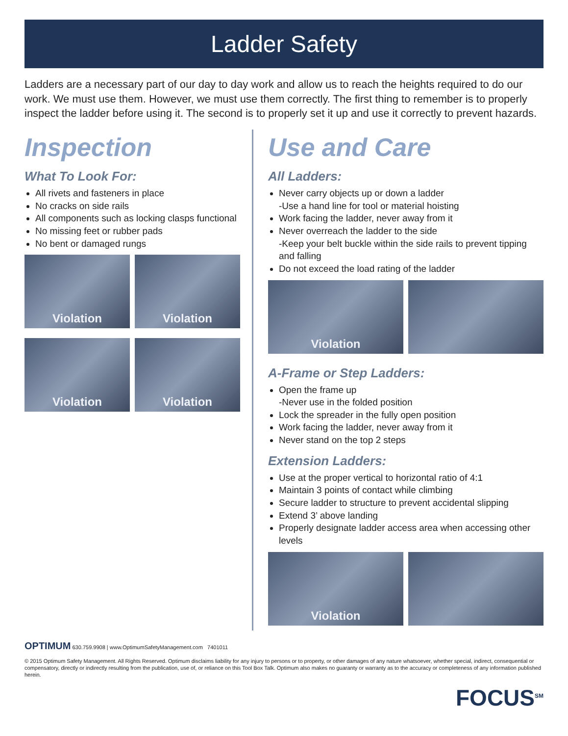Ladder Safety
Ladders are a necessary part of our day to day work and allow us to reach the heights required to do our work. We must use them. However, we must use them correctly. The first thing to remember is to properly inspect the ladder before using it. The second is to properly set it up and use it correctly to prevent hazards.
Inspection
What To Look For:
All rivets and fasteners in place
No cracks on side rails
All components such as locking clasps functional
No missing feet or rubber pads
No bent or damaged rungs
Violation Violation
Violation Violation
Use and Care
All Ladders:
Never carry objects up or down a ladder
-Use a hand line for tool or material hoisting
Work facing the ladder, never away from it
Never overreach the ladder to the side
-Keep your belt buckle within the side rails to prevent tipping and falling
Do not exceed the load rating of the ladder
Violation
A-Frame or Step Ladders:
Open the frame up
-Never use in the folded position
Lock the spreader in the fully open position
Work facing the ladder, never away from it
Never stand on the top 2 steps
Extension Ladders:
Use at the proper vertical to horizontal ratio of 4:1
Maintain 3 points of contact while climbing
Secure ladder to structure to prevent accidental slipping
Extend 3’ above landing
Properly designate ladder access area when accessing other levels
Violation
OPTIMUM 630.759.9908 | www.OptimumSafetyManagement.com 7401011
© 2015 Optimum Safety Management. All Rights Reserved. Optimum disclaims liability for any injury to persons or to property, or other damages of any nature whatsoever, whether special, indirect, consequential or compensatory, directly or indirectly resulting from the publication, use of, or reliance on this Tool Box Talk. Optimum also makes no guaranty or warranty as to the accuracy or completeness of any information published herein.
FOCUS<sup>SM</sup>